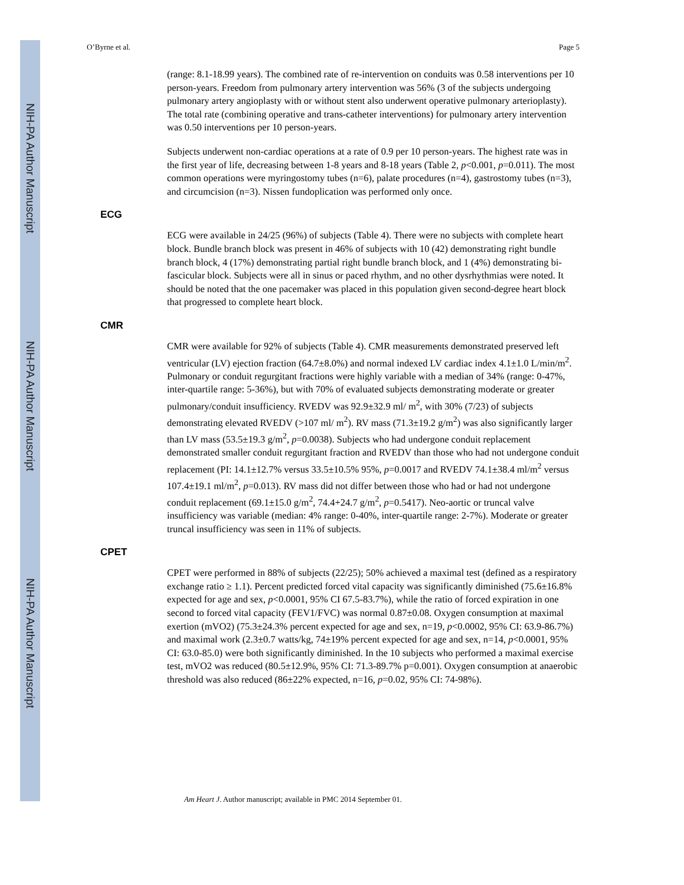NIH-PA Author Manuscript
NIH-PA Author Manuscript
NIH-PA Author Manuscript
O’Byrne et al. Page 5
(range: 8.1-18.99 years). The combined rate of re-intervention on conduits was 0.58 interventions per 10 person-years. Freedom from pulmonary artery intervention was 56% (3 of the subjects undergoing pulmonary artery angioplasty with or without stent also underwent operative pulmonary arterioplasty). The total rate (combining operative and trans-catheter interventions) for pulmonary artery intervention was 0.50 interventions per 10 person-years.
Subjects underwent non-cardiac operations at a rate of 0.9 per 10 person-years. The highest rate was in the first year of life, decreasing between 1-8 years and 8-18 years (Table 2, p<0.001, p=0.011). The most common operations were myringostomy tubes (n=6), palate procedures (n=4), gastrostomy tubes (n=3), and circumcision (n=3). Nissen fundoplication was performed only once.
ECG
ECG were available in 24/25 (96%) of subjects (Table 4). There were no subjects with complete heart block. Bundle branch block was present in 46% of subjects with 10 (42) demonstrating right bundle branch block, 4 (17%) demonstrating partial right bundle branch block, and 1 (4%) demonstrating bi-fascicular block. Subjects were all in sinus or paced rhythm, and no other dysrhythmias were noted. It should be noted that the one pacemaker was placed in this population given second-degree heart block that progressed to complete heart block.
CMR
CMR were available for 92% of subjects (Table 4). CMR measurements demonstrated preserved left ventricular (LV) ejection fraction (64.7±8.0%) and normal indexed LV cardiac index 4.1±1.0 L/min/m<sup>2</sup>. Pulmonary or conduit regurgitant fractions were highly variable with a median of 34% (range: 0-47%, inter-quartile range: 5-36%), but with 70% of evaluated subjects demonstrating moderate or greater pulmonary/conduit insufficiency. RVEDV was 92.9±32.9 ml/ m<sup>2</sup>, with 30% (7/23) of subjects demonstrating elevated RVEDV (>107 ml/ m<sup>2</sup>). RV mass (71.3±19.2 g/m<sup>2</sup>) was also significantly larger than LV mass (53.5±19.3 g/m<sup>2</sup>, p=0.0038). Subjects who had undergone conduit replacement demonstrated smaller conduit regurgitant fraction and RVEDV than those who had not undergone conduit replacement (PI: 14.1±12.7% versus 33.5±10.5% 95%, p=0.0017 and RVEDV 74.1±38.4 ml/m<sup>2</sup> versus 107.4±19.1 ml/m<sup>2</sup>, p=0.013). RV mass did not differ between those who had or had not undergone conduit replacement (69.1±15.0 g/m<sup>2</sup>, 74.4+24.7 g/m<sup>2</sup>, p=0.5417). Neo-aortic or truncal valve insufficiency was variable (median: 4% range: 0-40%, inter-quartile range: 2-7%). Moderate or greater truncal insufficiency was seen in 11% of subjects.
CPET
CPET were performed in 88% of subjects (22/25); 50% achieved a maximal test (defined as a respiratory exchange ratio ≥ 1.1). Percent predicted forced vital capacity was significantly diminished (75.6±16.8% expected for age and sex, p<0.0001, 95% CI 67.5-83.7%), while the ratio of forced expiration in one second to forced vital capacity (FEV1/FVC) was normal 0.87±0.08. Oxygen consumption at maximal exertion (mVO2) (75.3±24.3% percent expected for age and sex, n=19, p<0.0002, 95% CI: 63.9-86.7%) and maximal work (2.3±0.7 watts/kg, 74±19% percent expected for age and sex, n=14, p<0.0001, 95% CI: 63.0-85.0) were both significantly diminished. In the 10 subjects who performed a maximal exercise test, mVO2 was reduced (80.5±12.9%, 95% CI: 71.3-89.7% p=0.001). Oxygen consumption at anaerobic threshold was also reduced (86±22% expected, n=16, p=0.02, 95% CI: 74-98%).
Am Heart J. Author manuscript; available in PMC 2014 September 01.